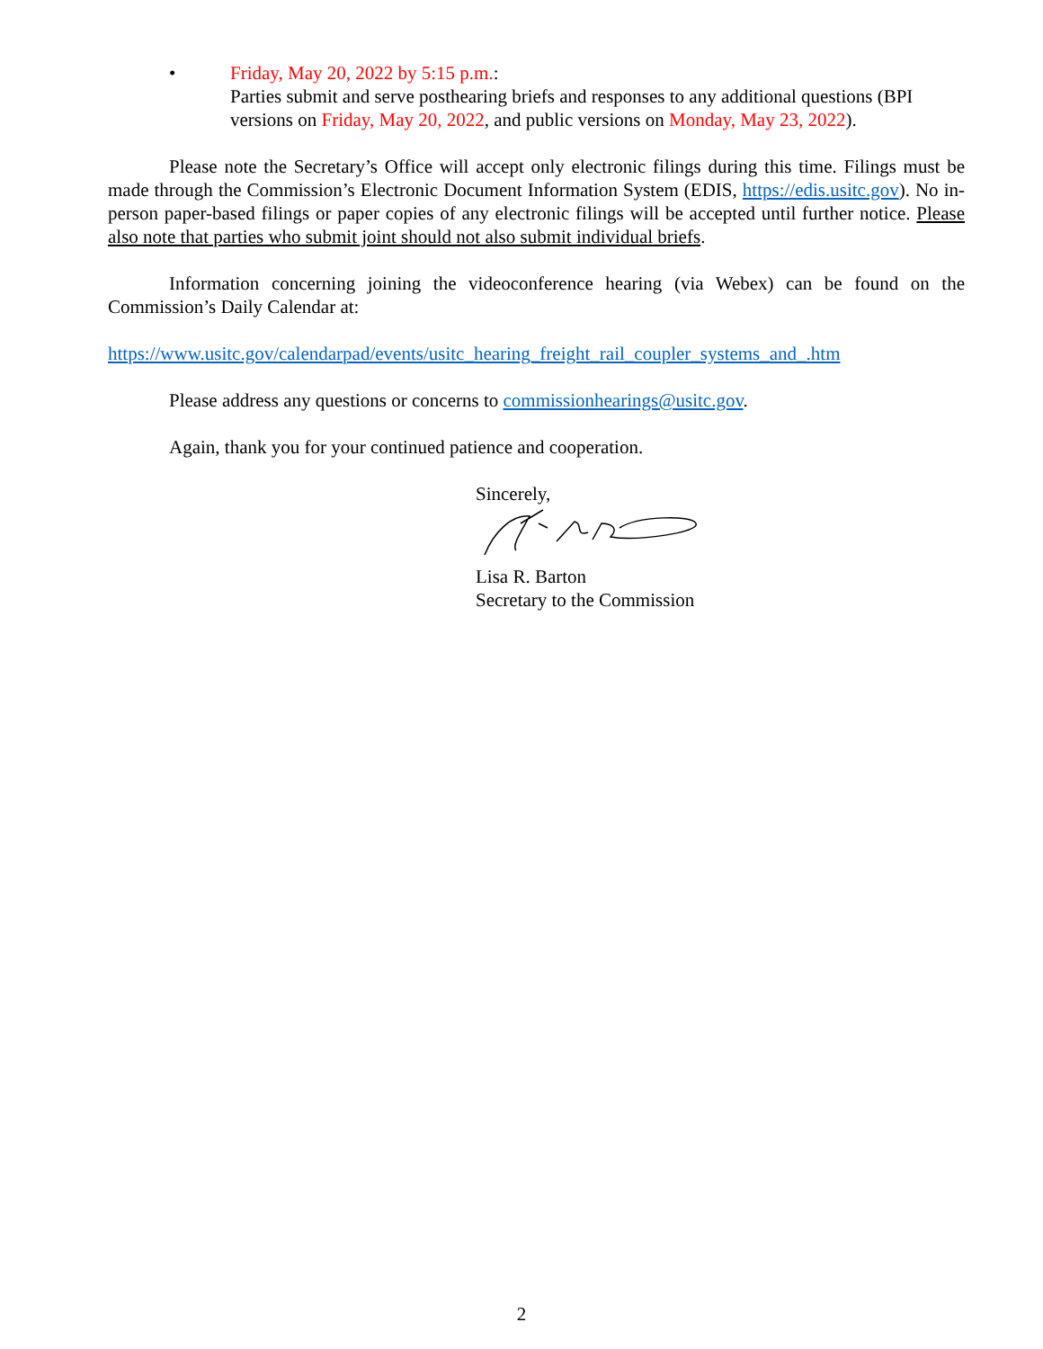• Friday, May 20, 2022 by 5:15 p.m.:
Parties submit and serve posthearing briefs and responses to any additional questions (BPI versions on Friday, May 20, 2022, and public versions on Monday, May 23, 2022).
Please note the Secretary’s Office will accept only electronic filings during this time. Filings must be made through the Commission’s Electronic Document Information System (EDIS, https://edis.usitc.gov). No in-person paper-based filings or paper copies of any electronic filings will be accepted until further notice. Please also note that parties who submit joint should not also submit individual briefs.
Information concerning joining the videoconference hearing (via Webex) can be found on the Commission’s Daily Calendar at:
https://www.usitc.gov/calendarpad/events/usitc_hearing_freight_rail_coupler_systems_and_.htm
Please address any questions or concerns to commissionhearings@usitc.gov.
Again, thank you for your continued patience and cooperation.
Sincerely,
Lisa R. Barton
Secretary to the Commission
2